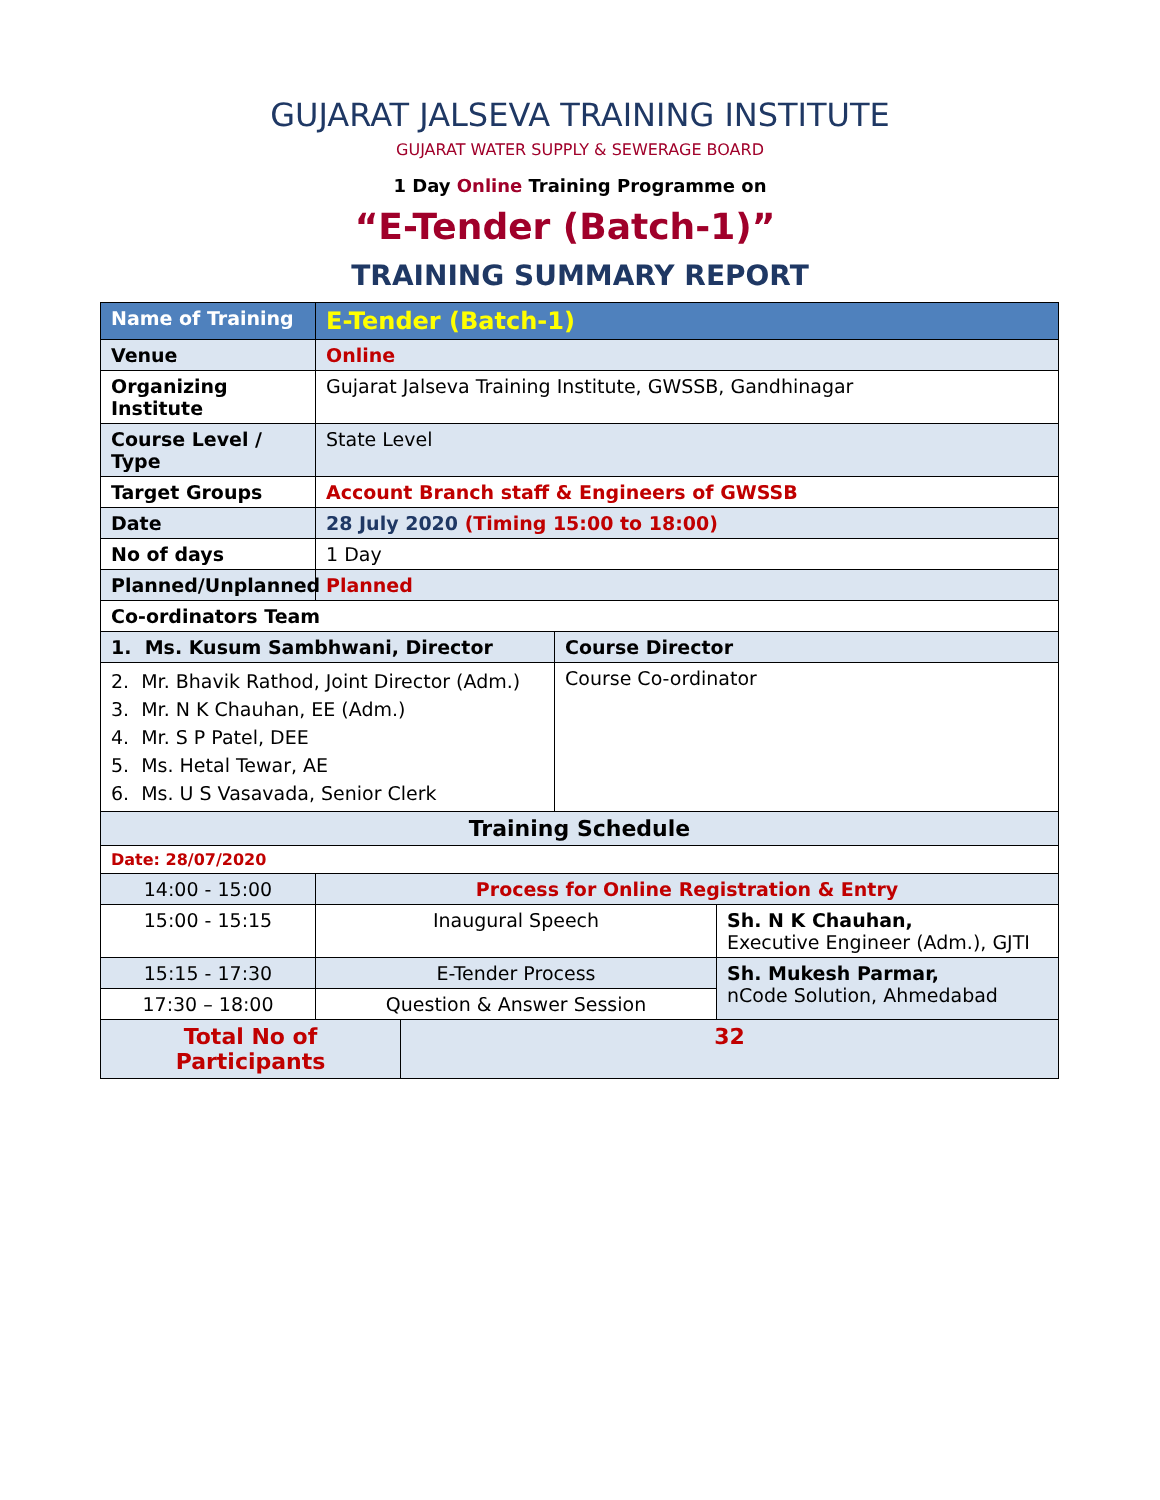GUJARAT JALSEVA TRAINING INSTITUTE
GUJARAT WATER SUPPLY & SEWERAGE BOARD
1 Day Online Training Programme on
“E-Tender (Batch-1)”
TRAINING SUMMARY REPORT
| Name of Training | E-Tender (Batch-1) | | | |
| Venue | Online | | | |
| Organizing Institute | Gujarat Jalseva Training Institute, GWSSB, Gandhinagar | | | |
| Course Level / Type | State Level | | | |
| Target Groups | Account Branch staff & Engineers of GWSSB | | | |
| Date | 28 July 2020 (Timing 15:00 to 18:00) | | | |
| No of days | 1 Day | | | |
| Planned/Unplanned | Planned | | | |
| Co-ordinators Team | | | | |
| 1. Ms. Kusum Sambhwani, Director | | | Course Director | |
| 2. Mr. Bhavik Rathod, Joint Director (Adm.) 3. Mr. N K Chauhan, EE (Adm.) 4. Mr. S P Patel, DEE 5. Ms. Hetal Tewar, AE 6. Ms. U S Vasavada, Senior Clerk | | | Course Co-ordinator | |
| Training Schedule | | | | |
| Date: 28/07/2020 | | | | |
| 14:00 - 15:00 | Process for Online Registration & Entry | | | |
| 15:00 - 15:15 | Inaugural Speech | | | Sh. N K Chauhan, Executive Engineer (Adm.), GJTI |
| 15:15 - 17:30 | E-Tender Process | | | Sh. Mukesh Parmar, nCode Solution, Ahmedabad |
| 17:30 – 18:00 | Question & Answer Session | | | |
| Total No of Participants | | 32 | | |